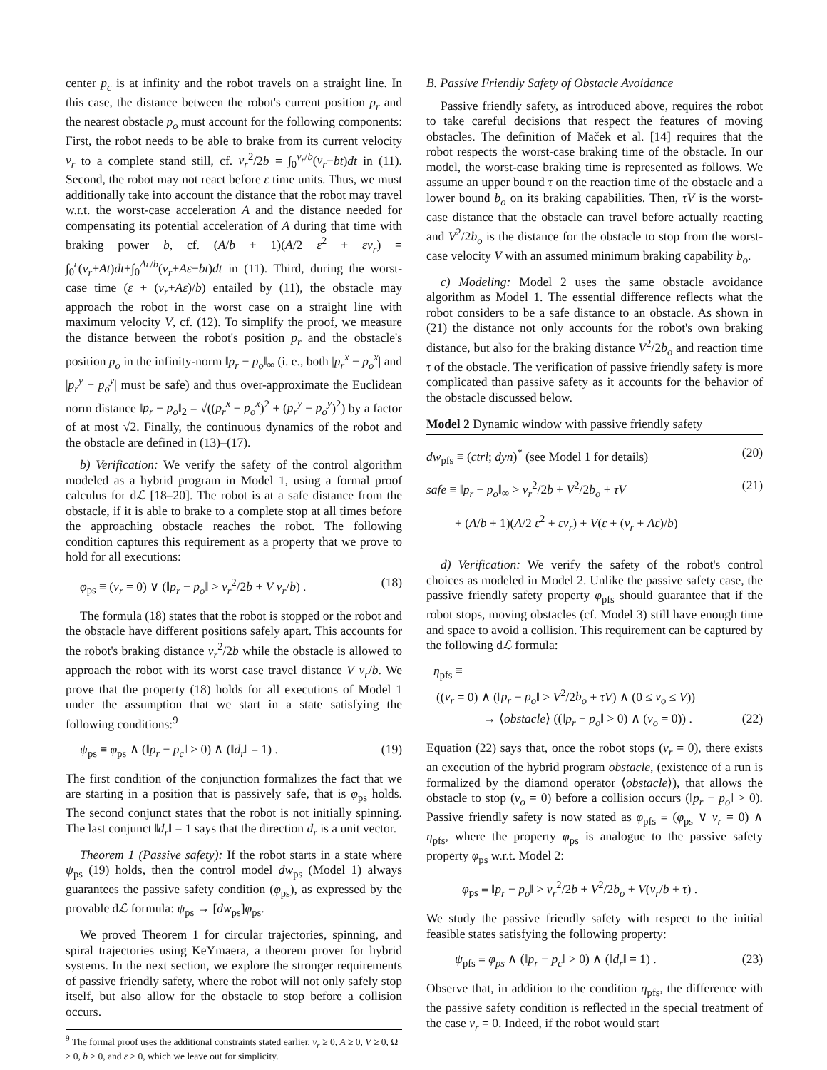center p<sub>c</sub> is at infinity and the robot travels on a straight line. In this case, the distance between the robot's current position p<sub>r</sub> and the nearest obstacle p<sub>o</sub> must account for the following components: First, the robot needs to be able to brake from its current velocity v<sub>r</sub> to a complete stand still, cf. v<sub>r</sub><sup>2</sup>/2b = ∫<sub>0</sub><sup>v<sub>r</sub>/b</sup>(v<sub>r</sub>−bt)dt in (11). Second, the robot may not react before ε time units. Thus, we must additionally take into account the distance that the robot may travel w.r.t. the worst-case acceleration A and the distance needed for compensating its potential acceleration of A during that time with braking power b, cf. (A/b + 1)(A/2 ε<sup>2</sup> + εv<sub>r</sub>) = ∫<sub>0</sub><sup>ε</sup>(v<sub>r</sub>+At)dt+∫<sub>0</sub><sup>Aε/b</sup>(v<sub>r</sub>+Aε−bt)dt in (11). Third, during the worst-case time (ε + (v<sub>r</sub>+Aε)/b) entailed by (11), the obstacle may approach the robot in the worst case on a straight line with maximum velocity V, cf. (12). To simplify the proof, we measure the distance between the robot's position p<sub>r</sub> and the obstacle's position p<sub>o</sub> in the infinity-norm ‖p<sub>r</sub> − p<sub>o</sub>‖<sub>∞</sub> (i. e., both |p<sub>r</sub><sup>x</sup> − p<sub>o</sub><sup>x</sup>| and |p<sub>r</sub><sup>y</sup> − p<sub>o</sub><sup>y</sup>| must be safe) and thus over-approximate the Euclidean norm distance ‖p<sub>r</sub> − p<sub>o</sub>‖<sub>2</sub> = √((p<sub>r</sub><sup>x</sup> − p<sub>o</sub><sup>x</sup>)<sup>2</sup> + (p<sub>r</sub><sup>y</sup> − p<sub>o</sub><sup>y</sup>)<sup>2</sup>) by a factor of at most √2. Finally, the continuous dynamics of the robot and the obstacle are defined in (13)–(17).
b) Verification: We verify the safety of the control algorithm modeled as a hybrid program in Model 1, using a formal proof calculus for dℒ [18–20]. The robot is at a safe distance from the obstacle, if it is able to brake to a complete stop at all times before the approaching obstacle reaches the robot. The following condition captures this requirement as a property that we prove to hold for all executions:
φ<sub>ps</sub> ≡ (v<sub>r</sub> = 0) ∨ (‖p<sub>r</sub> − p<sub>o</sub>‖ > v<sub>r</sub><sup>2</sup>/2b + V v<sub>r</sub>/b) . (18)
The formula (18) states that the robot is stopped or the robot and the obstacle have different positions safely apart. This accounts for the robot's braking distance v<sub>r</sub><sup>2</sup>/2b while the obstacle is allowed to approach the robot with its worst case travel distance V v<sub>r</sub>/b. We prove that the property (18) holds for all executions of Model 1 under the assumption that we start in a state satisfying the following conditions:<sup>9</sup>
ψ<sub>ps</sub> ≡ φ<sub>ps</sub> ∧ (‖p<sub>r</sub> − p<sub>c</sub>‖ > 0) ∧ (‖d<sub>r</sub>‖ = 1) . (19)
The first condition of the conjunction formalizes the fact that we are starting in a position that is passively safe, that is φ<sub>ps</sub> holds. The second conjunct states that the robot is not initially spinning. The last conjunct ‖d<sub>r</sub>‖ = 1 says that the direction d<sub>r</sub> is a unit vector.
Theorem 1 (Passive safety): If the robot starts in a state where ψ<sub>ps</sub> (19) holds, then the control model dw<sub>ps</sub> (Model 1) always guarantees the passive safety condition (φ<sub>ps</sub>), as expressed by the provable dℒ formula: ψ<sub>ps</sub> → [dw<sub>ps</sub>]φ<sub>ps</sub>.
We proved Theorem 1 for circular trajectories, spinning, and spiral trajectories using KeYmaera, a theorem prover for hybrid systems. In the next section, we explore the stronger requirements of passive friendly safety, where the robot will not only safely stop itself, but also allow for the obstacle to stop before a collision occurs.
<sup>9</sup> The formal proof uses the additional constraints stated earlier, v<sub>r</sub> ≥ 0, A ≥ 0, V ≥ 0, Ω ≥ 0, b > 0, and ε > 0, which we leave out for simplicity.
B. Passive Friendly Safety of Obstacle Avoidance
Passive friendly safety, as introduced above, requires the robot to take careful decisions that respect the features of moving obstacles. The definition of Maček et al. [14] requires that the robot respects the worst-case braking time of the obstacle. In our model, the worst-case braking time is represented as follows. We assume an upper bound τ on the reaction time of the obstacle and a lower bound b<sub>o</sub> on its braking capabilities. Then, τV is the worst-case distance that the obstacle can travel before actually reacting and V<sup>2</sup>/2b<sub>o</sub> is the distance for the obstacle to stop from the worst-case velocity V with an assumed minimum braking capability b<sub>o</sub>.
c) Modeling: Model 2 uses the same obstacle avoidance algorithm as Model 1. The essential difference reflects what the robot considers to be a safe distance to an obstacle. As shown in (21) the distance not only accounts for the robot's own braking distance, but also for the braking distance V<sup>2</sup>/2b<sub>o</sub> and reaction time τ of the obstacle. The verification of passive friendly safety is more complicated than passive safety as it accounts for the behavior of the obstacle discussed below.
Model 2 Dynamic window with passive friendly safety
dw<sub>pfs</sub> ≡ (ctrl; dyn)<sup>*</sup> (see Model 1 for details) (20)
safe ≡ ‖p<sub>r</sub> − p<sub>o</sub>‖<sub>∞</sub> > v<sub>r</sub><sup>2</sup>/2b + V<sup>2</sup>/2b<sub>o</sub> + τV (21)
+ (A/b + 1)(A/2 ε<sup>2</sup> + εv<sub>r</sub>) + V(ε + (v<sub>r</sub> + Aε)/b)
d) Verification: We verify the safety of the robot's control choices as modeled in Model 2. Unlike the passive safety case, the passive friendly safety property φ<sub>pfs</sub> should guarantee that if the robot stops, moving obstacles (cf. Model 3) still have enough time and space to avoid a collision. This requirement can be captured by the following dℒ formula:
η<sub>pfs</sub> ≡
((v<sub>r</sub> = 0) ∧ (‖p<sub>r</sub> − p<sub>o</sub>‖ > V<sup>2</sup>/2b<sub>o</sub> + τV) ∧ (0 ≤ v<sub>o</sub> ≤ V))
→ ⟨obstacle⟩ ((‖p<sub>r</sub> − p<sub>o</sub>‖ > 0) ∧ (v<sub>o</sub> = 0)) . (22)
Equation (22) says that, once the robot stops (v<sub>r</sub> = 0), there exists an execution of the hybrid program obstacle, (existence of a run is formalized by the diamond operator ⟨obstacle⟩), that allows the obstacle to stop (v<sub>o</sub> = 0) before a collision occurs (‖p<sub>r</sub> − p<sub>o</sub>‖ > 0). Passive friendly safety is now stated as φ<sub>pfs</sub> ≡ (φ<sub>ps</sub> ∨ v<sub>r</sub> = 0) ∧ η<sub>pfs</sub>, where the property φ<sub>ps</sub> is analogue to the passive safety property φ<sub>ps</sub> w.r.t. Model 2:
φ<sub>ps</sub> ≡ ‖p<sub>r</sub> − p<sub>o</sub>‖ > v<sub>r</sub><sup>2</sup>/2b + V<sup>2</sup>/2b<sub>o</sub> + V(v<sub>r</sub>/b + τ) .
We study the passive friendly safety with respect to the initial feasible states satisfying the following property:
ψ<sub>pfs</sub> ≡ φ<sub>ps</sub> ∧ (‖p<sub>r</sub> − p<sub>c</sub>‖ > 0) ∧ (‖d<sub>r</sub>‖ = 1) . (23)
Observe that, in addition to the condition η<sub>pfs</sub>, the difference with the passive safety condition is reflected in the special treatment of the case v<sub>r</sub> = 0. Indeed, if the robot would start